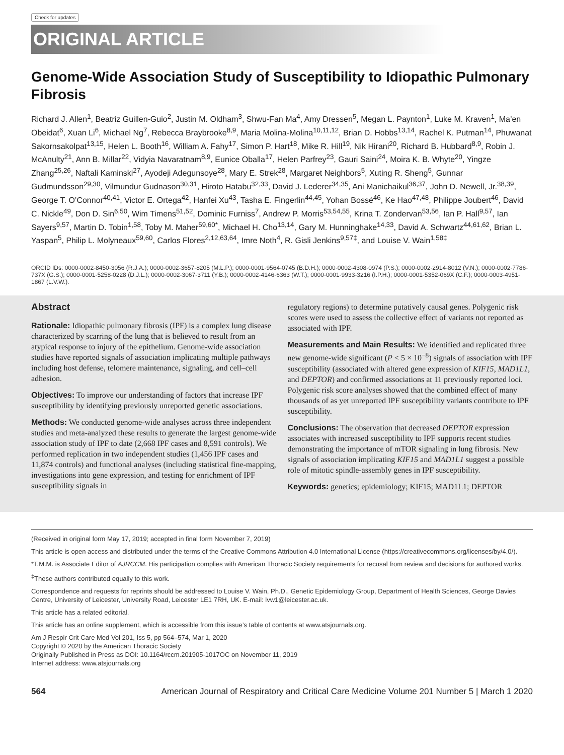Check for updates
ORIGINAL ARTICLE
Genome-Wide Association Study of Susceptibility to Idiopathic Pulmonary Fibrosis
Richard J. Allen<sup>1</sup>, Beatriz Guillen-Guio<sup>2</sup>, Justin M. Oldham<sup>3</sup>, Shwu-Fan Ma<sup>4</sup>, Amy Dressen<sup>5</sup>, Megan L. Paynton<sup>1</sup>, Luke M. Kraven<sup>1</sup>, Ma’en Obeidat<sup>6</sup>, Xuan Li<sup>6</sup>, Michael Ng<sup>7</sup>, Rebecca Braybrooke<sup>8,9</sup>, Maria Molina-Molina<sup>10,11,12</sup>, Brian D. Hobbs<sup>13,14</sup>, Rachel K. Putman<sup>14</sup>, Phuwanat Sakornsakolpat<sup>13,15</sup>, Helen L. Booth<sup>16</sup>, William A. Fahy<sup>17</sup>, Simon P. Hart<sup>18</sup>, Mike R. Hill<sup>19</sup>, Nik Hirani<sup>20</sup>, Richard B. Hubbard<sup>8,9</sup>, Robin J. McAnulty<sup>21</sup>, Ann B. Millar<sup>22</sup>, Vidyia Navaratnam<sup>8,9</sup>, Eunice Oballa<sup>17</sup>, Helen Parfrey<sup>23</sup>, Gauri Saini<sup>24</sup>, Moira K. B. Whyte<sup>20</sup>, Yingze Zhang<sup>25,26</sup>, Naftali Kaminski<sup>27</sup>, Ayodeji Adegunsoye<sup>28</sup>, Mary E. Strek<sup>28</sup>, Margaret Neighbors<sup>5</sup>, Xuting R. Sheng<sup>5</sup>, Gunnar Gudmundsson<sup>29,30</sup>, Vilmundur Gudnason<sup>30,31</sup>, Hiroto Hatabu<sup>32,33</sup>, David J. Lederer<sup>34,35</sup>, Ani Manichaikul<sup>36,37</sup>, John D. Newell, Jr.<sup>38,39</sup>, George T. O’Connor<sup>40,41</sup>, Victor E. Ortega<sup>42</sup>, Hanfei Xu<sup>43</sup>, Tasha E. Fingerlin<sup>44,45</sup>, Yohan Bossé<sup>46</sup>, Ke Hao<sup>47,48</sup>, Philippe Joubert<sup>46</sup>, David C. Nickle<sup>49</sup>, Don D. Sin<sup>6,50</sup>, Wim Timens<sup>51,52</sup>, Dominic Furniss<sup>7</sup>, Andrew P. Morris<sup>53,54,55</sup>, Krina T. Zondervan<sup>53,56</sup>, Ian P. Hall<sup>9,57</sup>, Ian Sayers<sup>9,57</sup>, Martin D. Tobin<sup>1,58</sup>, Toby M. Maher<sup>59,60*</sup>, Michael H. Cho<sup>13,14</sup>, Gary M. Hunninghake<sup>14,33</sup>, David A. Schwartz<sup>44,61,62</sup>, Brian L. Yaspan<sup>5</sup>, Philip L. Molyneaux<sup>59,60</sup>, Carlos Flores<sup>2,12,63,64</sup>, Imre Noth<sup>4</sup>, R. Gisli Jenkins<sup>9,57‡</sup>, and Louise V. Wain<sup>1,58‡</sup>
ORCID IDs: 0000-0002-8450-3056 (R.J.A.); 0000-0002-3657-8205 (M.L.P.); 0000-0001-9564-0745 (B.D.H.); 0000-0002-4308-0974 (P.S.); 0000-0002-2914-8012 (V.N.); 0000-0002-7786-737X (G.S.); 0000-0001-5258-0228 (D.J.L.); 0000-0002-3067-3711 (Y.B.); 0000-0002-4146-6363 (W.T.); 0000-0001-9933-3216 (I.P.H.); 0000-0001-5352-069X (C.F.); 0000-0003-4951-1867 (L.V.W.).
Abstract
Rationale: Idiopathic pulmonary fibrosis (IPF) is a complex lung disease characterized by scarring of the lung that is believed to result from an atypical response to injury of the epithelium. Genome-wide association studies have reported signals of association implicating multiple pathways including host defense, telomere maintenance, signaling, and cell–cell adhesion.
Objectives: To improve our understanding of factors that increase IPF susceptibility by identifying previously unreported genetic associations.
Methods: We conducted genome-wide analyses across three independent studies and meta-analyzed these results to generate the largest genome-wide association study of IPF to date (2,668 IPF cases and 8,591 controls). We performed replication in two independent studies (1,456 IPF cases and 11,874 controls) and functional analyses (including statistical fine-mapping, investigations into gene expression, and testing for enrichment of IPF susceptibility signals in
regulatory regions) to determine putatively causal genes. Polygenic risk scores were used to assess the collective effect of variants not reported as associated with IPF.
Measurements and Main Results: We identified and replicated three new genome-wide significant (P < 5 × 10<sup>−8</sup>) signals of association with IPF susceptibility (associated with altered gene expression of KIF15, MAD1L1, and DEPTOR) and confirmed associations at 11 previously reported loci. Polygenic risk score analyses showed that the combined effect of many thousands of as yet unreported IPF susceptibility variants contribute to IPF susceptibility.
Conclusions: The observation that decreased DEPTOR expression associates with increased susceptibility to IPF supports recent studies demonstrating the importance of mTOR signaling in lung fibrosis. New signals of association implicating KIF15 and MAD1L1 suggest a possible role of mitotic spindle-assembly genes in IPF susceptibility.
Keywords: genetics; epidemiology; KIF15; MAD1L1; DEPTOR
(Received in original form May 17, 2019; accepted in final form November 7, 2019)
This article is open access and distributed under the terms of the Creative Commons Attribution 4.0 International License (https://creativecommons.org/licenses/by/4.0/).
*T.M.M. is Associate Editor of AJRCCM. His participation complies with American Thoracic Society requirements for recusal from review and decisions for authored works.
<sup>‡</sup> These authors contributed equally to this work.
Correspondence and requests for reprints should be addressed to Louise V. Wain, Ph.D., Genetic Epidemiology Group, Department of Health Sciences, George Davies Centre, University of Leicester, University Road, Leicester LE1 7RH, UK. E-mail: lvw1@leicester.ac.uk.
This article has a related editorial.
This article has an online supplement, which is accessible from this issue’s table of contents at www.atsjournals.org.
Am J Respir Crit Care Med Vol 201, Iss 5, pp 564–574, Mar 1, 2020
Copyright © 2020 by the American Thoracic Society
Originally Published in Press as DOI: 10.1164/rccm.201905-1017OC on November 11, 2019
Internet address: www.atsjournals.org
564 American Journal of Respiratory and Critical Care Medicine Volume 201 Number 5 | March 1 2020